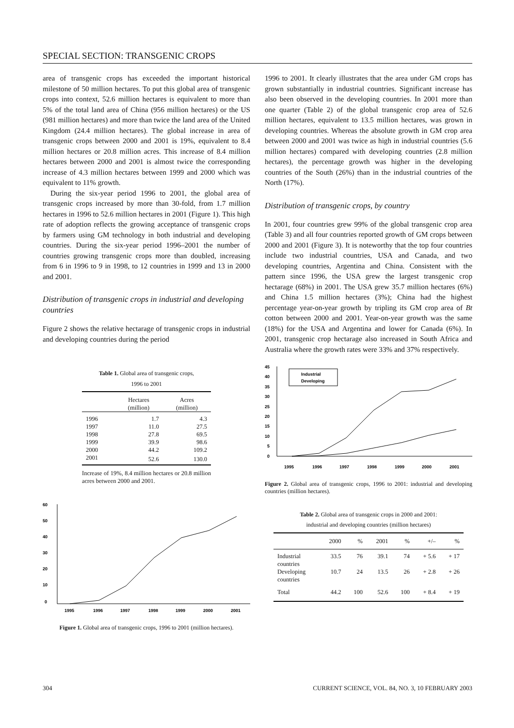SPECIAL SECTION: TRANSGENIC CROPS
area of transgenic crops has exceeded the important historical milestone of 50 million hectares. To put this global area of transgenic crops into context, 52.6 million hectares is equivalent to more than 5% of the total land area of China (956 million hectares) or the US (981 million hectares) and more than twice the land area of the United Kingdom (24.4 million hectares). The global increase in area of transgenic crops between 2000 and 2001 is 19%, equivalent to 8.4 million hectares or 20.8 million acres. This increase of 8.4 million hectares between 2000 and 2001 is almost twice the corresponding increase of 4.3 million hectares between 1999 and 2000 which was equivalent to 11% growth.
During the six-year period 1996 to 2001, the global area of transgenic crops increased by more than 30-fold, from 1.7 million hectares in 1996 to 52.6 million hectares in 2001 (Figure 1). This high rate of adoption reflects the growing acceptance of transgenic crops by farmers using GM technology in both industrial and developing countries. During the six-year period 1996–2001 the number of countries growing transgenic crops more than doubled, increasing from 6 in 1996 to 9 in 1998, to 12 countries in 1999 and 13 in 2000 and 2001.
Distribution of transgenic crops in industrial and developing countries
Figure 2 shows the relative hectarage of transgenic crops in industrial and developing countries during the period
Table 1. Global area of transgenic crops,
1996 to 2001
| | Hectares (million) | Acres (million) |
| --- | --- | --- |
| 1996 | 1.7 | 4.3 |
| 1997 | 11.0 | 27.5 |
| 1998 | 27.8 | 69.5 |
| 1999 | 39.9 | 98.6 |
| 2000 | 44.2 | 109.2 |
| 2001 | 52.6 | 130.0 |
Increase of 19%, 8.4 million hectares or 20.8 million acres between 2000 and 2001.
60
50
40
30
20
10
0
1995
1996
1997
1998
1999
2000
2001
Figure 1. Global area of transgenic crops, 1996 to 2001 (million hectares).
1996 to 2001. It clearly illustrates that the area under GM crops has grown substantially in industrial countries. Significant increase has also been observed in the developing countries. In 2001 more than one quarter (Table 2) of the global transgenic crop area of 52.6 million hectares, equivalent to 13.5 million hectares, was grown in developing countries. Whereas the absolute growth in GM crop area between 2000 and 2001 was twice as high in industrial countries (5.6 million hectares) compared with developing countries (2.8 million hectares), the percentage growth was higher in the developing countries of the South (26%) than in the industrial countries of the North (17%).
Distribution of transgenic crops, by country
In 2001, four countries grew 99% of the global transgenic crop area (Table 3) and all four countries reported growth of GM crops between 2000 and 2001 (Figure 3). It is noteworthy that the top four countries include two industrial countries, USA and Canada, and two developing countries, Argentina and China. Consistent with the pattern since 1996, the USA grew the largest transgenic crop hectarage (68%) in 2001. The USA grew 35.7 million hectares (6%) and China 1.5 million hectares (3%); China had the highest percentage year-on-year growth by tripling its GM crop area of Bt cotton between 2000 and 2001. Year-on-year growth was the same (18%) for the USA and Argentina and lower for Canada (6%). In 2001, transgenic crop hectarage also increased in South Africa and Australia where the growth rates were 33% and 37% respectively.
45
40
35
30
25
20
15
10
5
0
Industrial
Developing
1995
1996
1997
1998
1999
2000
2001
Figure 2. Global area of transgenic crops, 1996 to 2001: industrial and developing countries (million hectares).
Table 2. Global area of transgenic crops in 2000 and 2001:
industrial and developing countries (million hectares)
| | 2000 | % | 2001 | % | +/– | % |
| --- | --- | --- | --- | --- | --- | --- |
| Industrial countries | 33.5 | 76 | 39.1 | 74 | + 5.6 | + 17 |
| Developing countries | 10.7 | 24 | 13.5 | 26 | + 2.8 | + 26 |
| Total | 44.2 | 100 | 52.6 | 100 | + 8.4 | + 19 |
304 CURRENT SCIENCE, VOL. 84, NO. 3, 10 FEBRUARY 2003